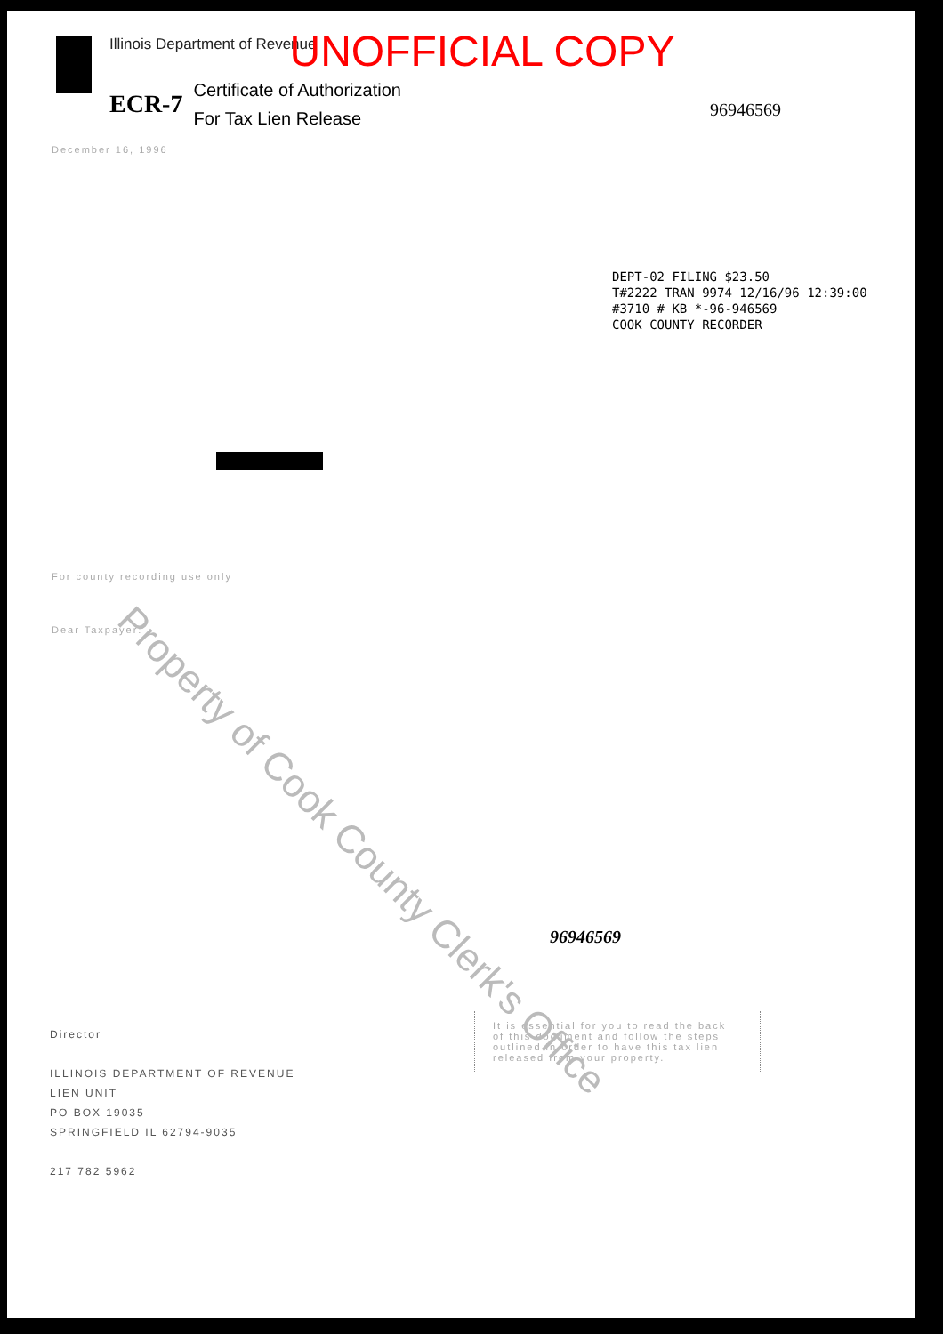Illinois Department of Revenue UNOFFICIAL COPY
ECR-7 Certificate of Authorization
For Tax Lien Release
96946569
DEPT-02 FILING $23.50
T#2222 TRAN 9974 12/16/96 12:39:00
#3710 # KB *-96-946569
COOK COUNTY RECORDER
December 16, 1996
For county recording use only
Dear Taxpayer:
96946569
Director
ILLINOIS DEPARTMENT OF REVENUE
LIEN UNIT
PO BOX 19035
SPRINGFIELD IL 62794-9035
217 782 5962
It is essential for you to read the back of this document and follow the steps outlined in order to have this tax lien released from your property.
Property of Cook County Clerk's Office